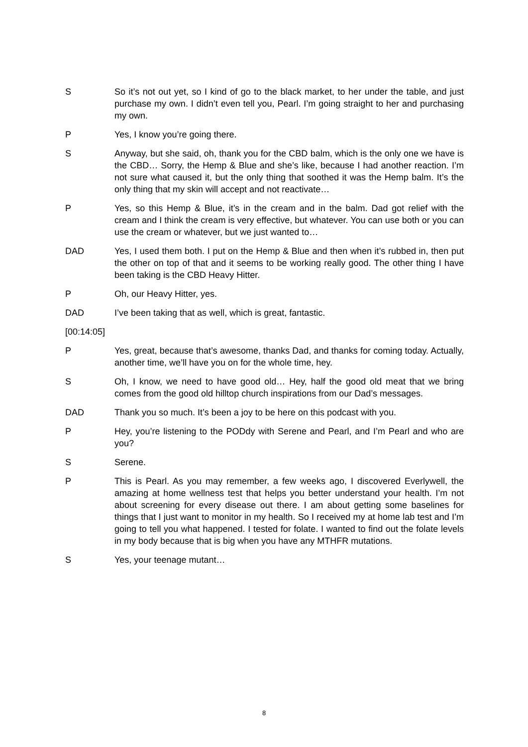S So it’s not out yet, so I kind of go to the black market, to her under the table, and just purchase my own. I didn’t even tell you, Pearl. I’m going straight to her and purchasing my own.
P Yes, I know you’re going there.
S Anyway, but she said, oh, thank you for the CBD balm, which is the only one we have is the CBD… Sorry, the Hemp & Blue and she’s like, because I had another reaction. I’m not sure what caused it, but the only thing that soothed it was the Hemp balm. It’s the only thing that my skin will accept and not reactivate…
P Yes, so this Hemp & Blue, it’s in the cream and in the balm. Dad got relief with the cream and I think the cream is very effective, but whatever. You can use both or you can use the cream or whatever, but we just wanted to…
DAD Yes, I used them both. I put on the Hemp & Blue and then when it’s rubbed in, then put the other on top of that and it seems to be working really good. The other thing I have been taking is the CBD Heavy Hitter.
P Oh, our Heavy Hitter, yes.
DAD I’ve been taking that as well, which is great, fantastic.
[00:14:05]
P Yes, great, because that’s awesome, thanks Dad, and thanks for coming today. Actually, another time, we’ll have you on for the whole time, hey.
S Oh, I know, we need to have good old… Hey, half the good old meat that we bring comes from the good old hilltop church inspirations from our Dad’s messages.
DAD Thank you so much. It’s been a joy to be here on this podcast with you.
P Hey, you’re listening to the PODdy with Serene and Pearl, and I’m Pearl and who are you?
S Serene.
P This is Pearl. As you may remember, a few weeks ago, I discovered Everlywell, the amazing at home wellness test that helps you better understand your health. I’m not about screening for every disease out there. I am about getting some baselines for things that I just want to monitor in my health. So I received my at home lab test and I’m going to tell you what happened. I tested for folate. I wanted to find out the folate levels in my body because that is big when you have any MTHFR mutations.
S Yes, your teenage mutant…
8